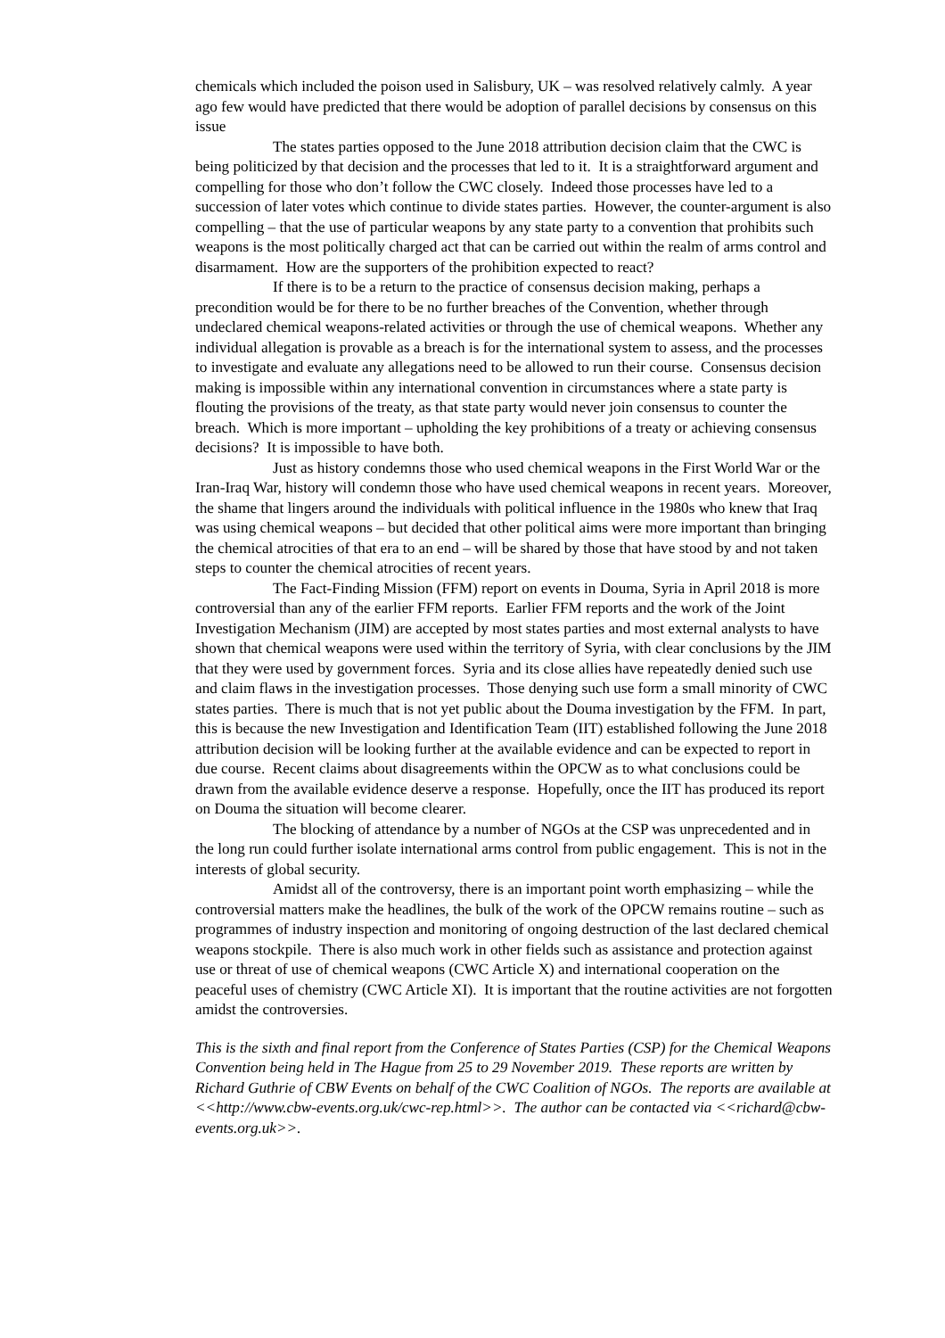chemicals which included the poison used in Salisbury, UK – was resolved relatively calmly. A year ago few would have predicted that there would be adoption of parallel decisions by consensus on this issue
The states parties opposed to the June 2018 attribution decision claim that the CWC is being politicized by that decision and the processes that led to it. It is a straightforward argument and compelling for those who don’t follow the CWC closely. Indeed those processes have led to a succession of later votes which continue to divide states parties. However, the counter-argument is also compelling – that the use of particular weapons by any state party to a convention that prohibits such weapons is the most politically charged act that can be carried out within the realm of arms control and disarmament. How are the supporters of the prohibition expected to react?
If there is to be a return to the practice of consensus decision making, perhaps a precondition would be for there to be no further breaches of the Convention, whether through undeclared chemical weapons-related activities or through the use of chemical weapons. Whether any individual allegation is provable as a breach is for the international system to assess, and the processes to investigate and evaluate any allegations need to be allowed to run their course. Consensus decision making is impossible within any international convention in circumstances where a state party is flouting the provisions of the treaty, as that state party would never join consensus to counter the breach. Which is more important – upholding the key prohibitions of a treaty or achieving consensus decisions? It is impossible to have both.
Just as history condemns those who used chemical weapons in the First World War or the Iran-Iraq War, history will condemn those who have used chemical weapons in recent years. Moreover, the shame that lingers around the individuals with political influence in the 1980s who knew that Iraq was using chemical weapons – but decided that other political aims were more important than bringing the chemical atrocities of that era to an end – will be shared by those that have stood by and not taken steps to counter the chemical atrocities of recent years.
The Fact-Finding Mission (FFM) report on events in Douma, Syria in April 2018 is more controversial than any of the earlier FFM reports. Earlier FFM reports and the work of the Joint Investigation Mechanism (JIM) are accepted by most states parties and most external analysts to have shown that chemical weapons were used within the territory of Syria, with clear conclusions by the JIM that they were used by government forces. Syria and its close allies have repeatedly denied such use and claim flaws in the investigation processes. Those denying such use form a small minority of CWC states parties. There is much that is not yet public about the Douma investigation by the FFM. In part, this is because the new Investigation and Identification Team (IIT) established following the June 2018 attribution decision will be looking further at the available evidence and can be expected to report in due course. Recent claims about disagreements within the OPCW as to what conclusions could be drawn from the available evidence deserve a response. Hopefully, once the IIT has produced its report on Douma the situation will become clearer.
The blocking of attendance by a number of NGOs at the CSP was unprecedented and in the long run could further isolate international arms control from public engagement. This is not in the interests of global security.
Amidst all of the controversy, there is an important point worth emphasizing – while the controversial matters make the headlines, the bulk of the work of the OPCW remains routine – such as programmes of industry inspection and monitoring of ongoing destruction of the last declared chemical weapons stockpile. There is also much work in other fields such as assistance and protection against use or threat of use of chemical weapons (CWC Article X) and international cooperation on the peaceful uses of chemistry (CWC Article XI). It is important that the routine activities are not forgotten amidst the controversies.
This is the sixth and final report from the Conference of States Parties (CSP) for the Chemical Weapons Convention being held in The Hague from 25 to 29 November 2019. These reports are written by Richard Guthrie of CBW Events on behalf of the CWC Coalition of NGOs. The reports are available at <<http://www.cbw-events.org.uk/cwc-rep.html>>. The author can be contacted via <<richard@cbw-events.org.uk>>.